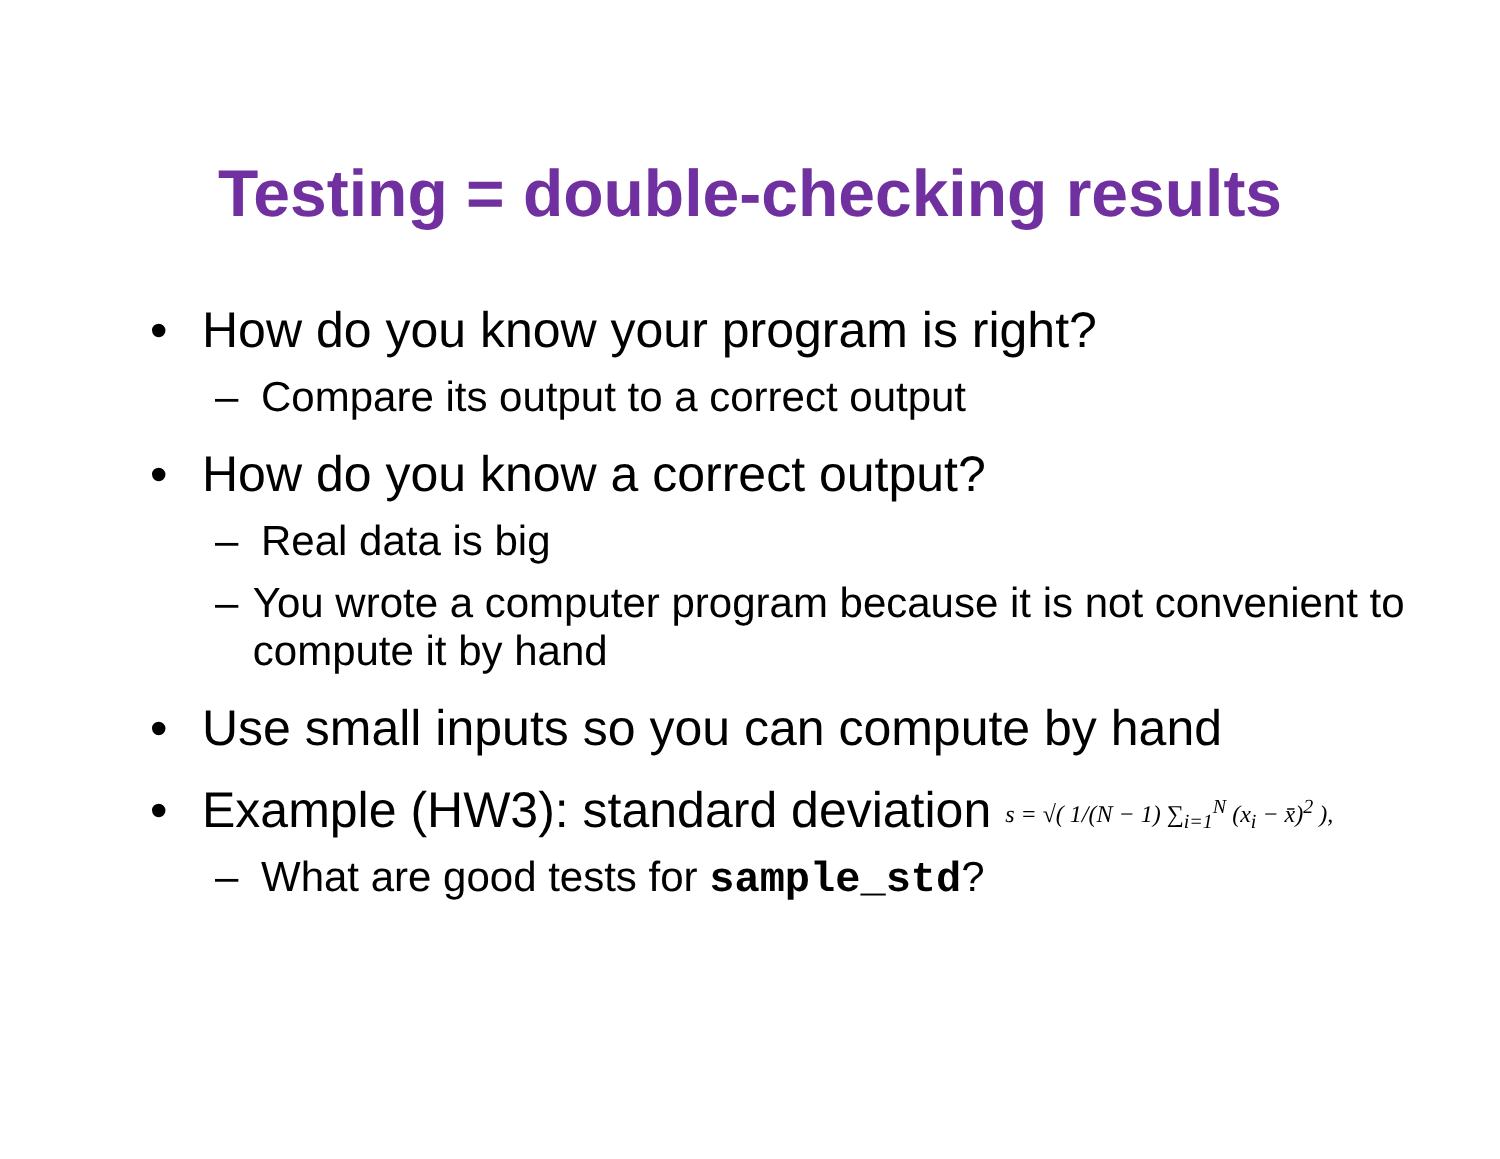Testing = double-checking results
• How do you know your program is right?
– Compare its output to a correct output
• How do you know a correct output?
– Real data is big
– You wrote a computer program because it is not convenient to compute it by hand
• Use small inputs so you can compute by hand
• Example (HW3): standard deviation s = √( 1/(N − 1) ∑<sub>i=1</sub><sup>N</sup> (x<sub>i</sub> − x̄)<sup>2</sup> ),
– What are good tests for sample_std?